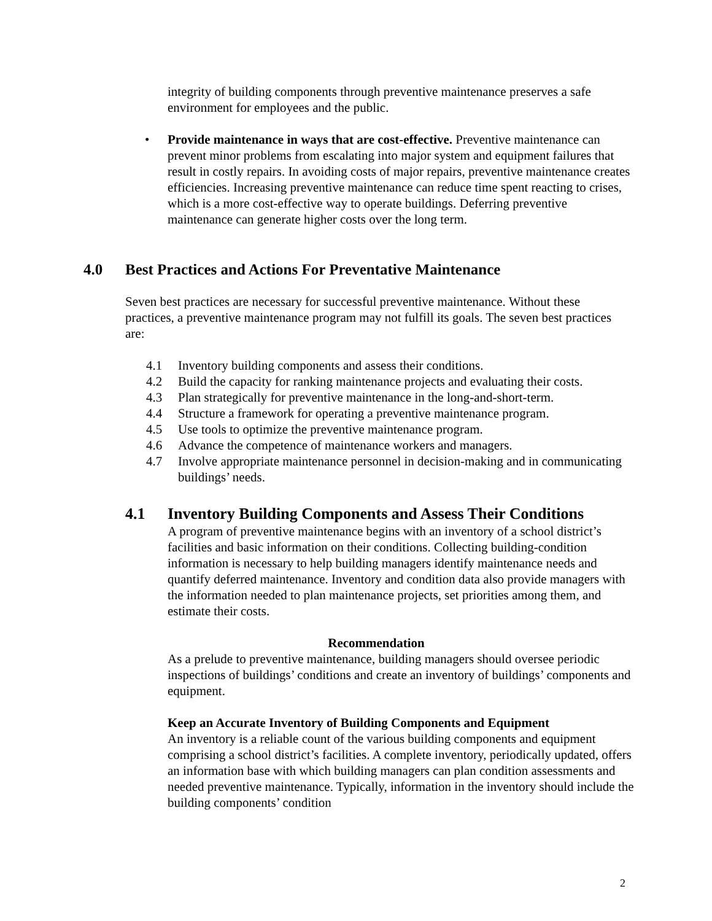integrity of building components through preventive maintenance preserves a safe environment for employees and the public.
• Provide maintenance in ways that are cost-effective. Preventive maintenance can prevent minor problems from escalating into major system and equipment failures that result in costly repairs. In avoiding costs of major repairs, preventive maintenance creates efficiencies. Increasing preventive maintenance can reduce time spent reacting to crises, which is a more cost-effective way to operate buildings. Deferring preventive maintenance can generate higher costs over the long term.
4.0 Best Practices and Actions For Preventative Maintenance
Seven best practices are necessary for successful preventive maintenance. Without these practices, a preventive maintenance program may not fulfill its goals. The seven best practices are:
4.1 Inventory building components and assess their conditions.
4.2 Build the capacity for ranking maintenance projects and evaluating their costs.
4.3 Plan strategically for preventive maintenance in the long-and-short-term.
4.4 Structure a framework for operating a preventive maintenance program.
4.5 Use tools to optimize the preventive maintenance program.
4.6 Advance the competence of maintenance workers and managers.
4.7 Involve appropriate maintenance personnel in decision-making and in communicating buildings’ needs.
4.1 Inventory Building Components and Assess Their Conditions
A program of preventive maintenance begins with an inventory of a school district’s facilities and basic information on their conditions. Collecting building-condition information is necessary to help building managers identify maintenance needs and quantify deferred maintenance. Inventory and condition data also provide managers with the information needed to plan maintenance projects, set priorities among them, and estimate their costs.
Recommendation
As a prelude to preventive maintenance, building managers should oversee periodic inspections of buildings’ conditions and create an inventory of buildings’ components and equipment.
Keep an Accurate Inventory of Building Components and Equipment
An inventory is a reliable count of the various building components and equipment comprising a school district’s facilities. A complete inventory, periodically updated, offers an information base with which building managers can plan condition assessments and needed preventive maintenance. Typically, information in the inventory should include the building components’ condition
2